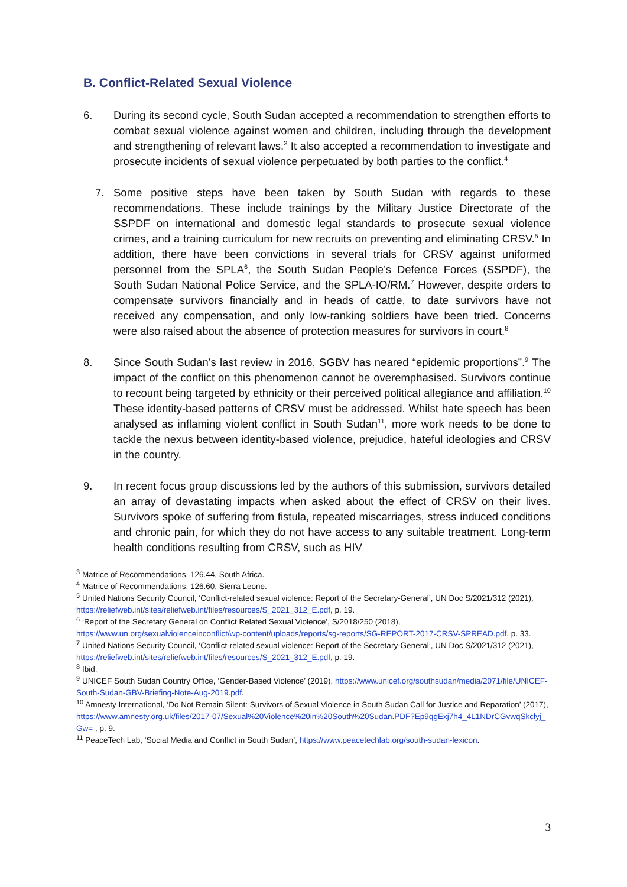B. Conflict-Related Sexual Violence
6. During its second cycle, South Sudan accepted a recommendation to strengthen efforts to combat sexual violence against women and children, including through the development and strengthening of relevant laws.<sup>3</sup> It also accepted a recommendation to investigate and prosecute incidents of sexual violence perpetuated by both parties to the conflict.<sup>4</sup>
7. Some positive steps have been taken by South Sudan with regards to these recommendations. These include trainings by the Military Justice Directorate of the SSPDF on international and domestic legal standards to prosecute sexual violence crimes, and a training curriculum for new recruits on preventing and eliminating CRSV.<sup>5</sup> In addition, there have been convictions in several trials for CRSV against uniformed personnel from the SPLA<sup>6</sup>, the South Sudan People’s Defence Forces (SSPDF), the South Sudan National Police Service, and the SPLA-IO/RM.<sup>7</sup> However, despite orders to compensate survivors financially and in heads of cattle, to date survivors have not received any compensation, and only low-ranking soldiers have been tried. Concerns were also raised about the absence of protection measures for survivors in court.<sup>8</sup>
8. Since South Sudan’s last review in 2016, SGBV has neared “epidemic proportions”.<sup>9</sup> The impact of the conflict on this phenomenon cannot be overemphasised. Survivors continue to recount being targeted by ethnicity or their perceived political allegiance and affiliation.<sup>10</sup> These identity-based patterns of CRSV must be addressed. Whilst hate speech has been analysed as inflaming violent conflict in South Sudan<sup>11</sup>, more work needs to be done to tackle the nexus between identity-based violence, prejudice, hateful ideologies and CRSV in the country.
9. In recent focus group discussions led by the authors of this submission, survivors detailed an array of devastating impacts when asked about the effect of CRSV on their lives. Survivors spoke of suffering from fistula, repeated miscarriages, stress induced conditions and chronic pain, for which they do not have access to any suitable treatment. Long-term health conditions resulting from CRSV, such as HIV
<sup>3</sup> Matrice of Recommendations, 126.44, South Africa.
<sup>4</sup> Matrice of Recommendations, 126.60, Sierra Leone.
<sup>5</sup> United Nations Security Council, ‘Conflict-related sexual violence: Report of the Secretary-General’, UN Doc S/2021/312 (2021), https://reliefweb.int/sites/reliefweb.int/files/resources/S_2021_312_E.pdf, p. 19.
<sup>6</sup> ‘Report of the Secretary General on Conflict Related Sexual Violence’, S/2018/250 (2018), https://www.un.org/sexualviolenceinconflict/wp-content/uploads/reports/sg-reports/SG-REPORT-2017-CRSV-SPREAD.pdf, p. 33.
<sup>7</sup> United Nations Security Council, ‘Conflict-related sexual violence: Report of the Secretary-General’, UN Doc S/2021/312 (2021), https://reliefweb.int/sites/reliefweb.int/files/resources/S_2021_312_E.pdf, p. 19.
<sup>8</sup> Ibid.
<sup>9</sup> UNICEF South Sudan Country Office, ‘Gender-Based Violence’ (2019), https://www.unicef.org/southsudan/media/2071/file/UNICEF-South-Sudan-GBV-Briefing-Note-Aug-2019.pdf.
<sup>10</sup> Amnesty International, ‘Do Not Remain Silent: Survivors of Sexual Violence in South Sudan Call for Justice and Reparation’ (2017), https://www.amnesty.org.uk/files/2017-07/Sexual%20Violence%20in%20South%20Sudan.PDF?Ep9qgExj7h4_4L1NDrCGvwqSkclyj_Gw= , p. 9.
<sup>11</sup> PeaceTech Lab, ‘Social Media and Conflict in South Sudan’, https://www.peacetechlab.org/south-sudan-lexicon.
3